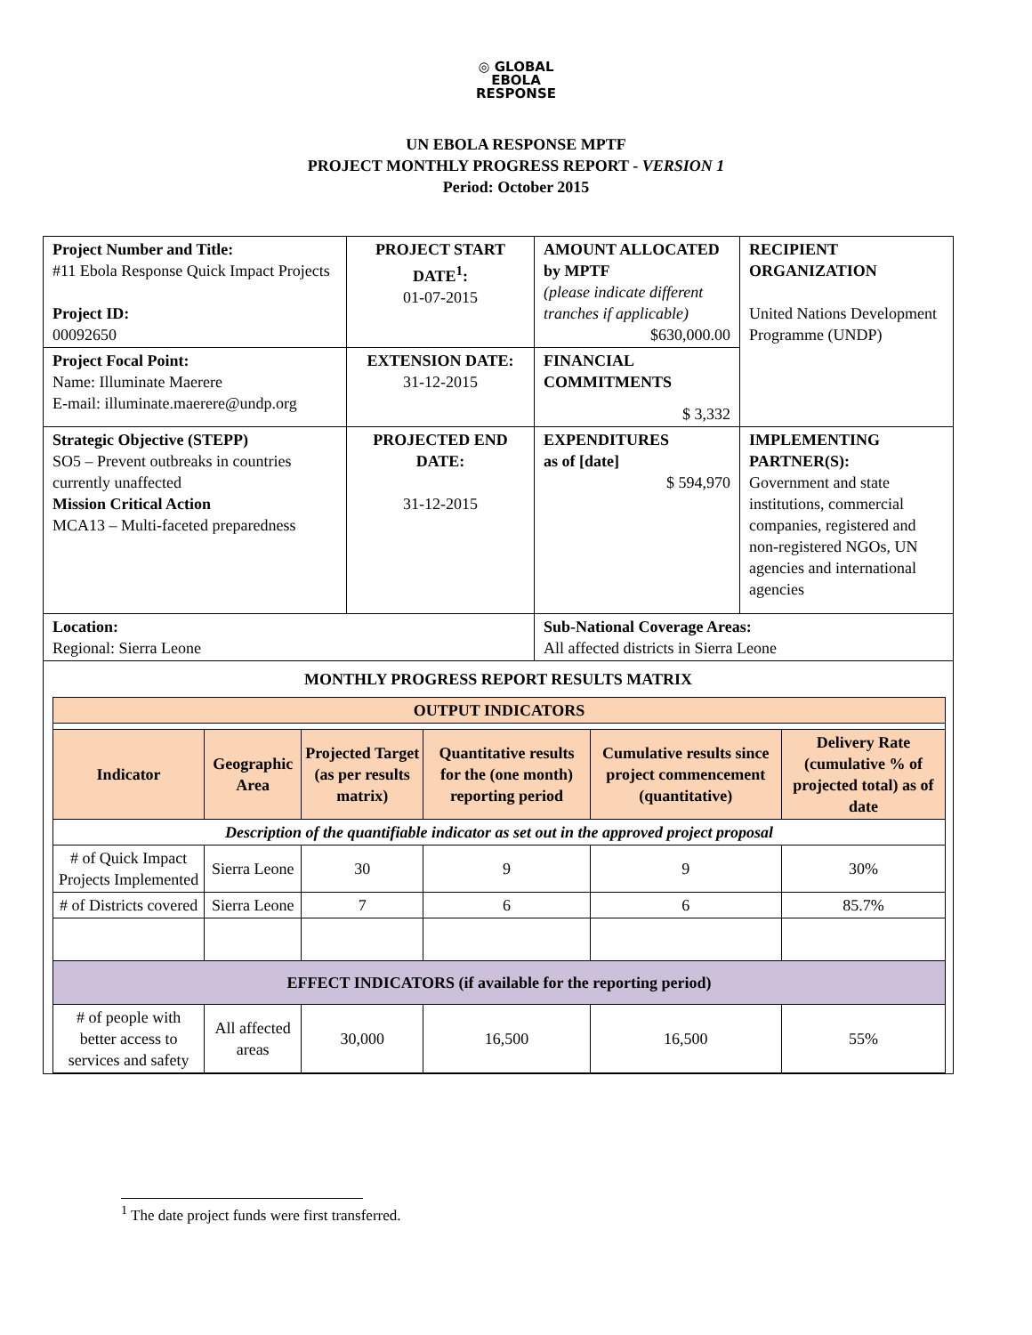◎ GLOBAL
EBOLA
RESPONSE
UN EBOLA RESPONSE MPTF
PROJECT MONTHLY PROGRESS REPORT - VERSION 1
Period: October 2015
| Project Number and Title: #11 Ebola Response Quick Impact Projects Project ID: 00092650 | PROJECT START DATE<sup>1</sup>: 01-07-2015 | AMOUNT ALLOCATED by MPTF (please indicate different tranches if applicable) $630,000.00 | RECIPIENT ORGANIZATION United Nations Development Programme (UNDP) |
| Project Focal Point: Name: Illuminate Maerere E-mail: illuminate.maerere@undp.org | EXTENSION DATE: 31-12-2015 | FINANCIAL COMMITMENTS $ 3,332 | |
| Strategic Objective (STEPP) SO5 – Prevent outbreaks in countries currently unaffected Mission Critical Action MCA13 – Multi-faceted preparedness | PROJECTED END DATE: 31-12-2015 | EXPENDITURES as of [date] $ 594,970 | IMPLEMENTING PARTNER(S): Government and state institutions, commercial companies, registered and non-registered NGOs, UN agencies and international agencies |
| Location: Regional: Sierra Leone | | Sub-National Coverage Areas: All affected districts in Sierra Leone | |
| MONTHLY PROGRESS REPORT RESULTS MATRIX / OUTPUT INDICATORS / / / / / / / --- / --- / --- / --- / --- / --- / / Indicator / Geographic Area / Projected Target (as per results matrix) / Quantitative results for the (one month) reporting period / Cumulative results since project commencement (quantitative) / Delivery Rate (cumulative % of projected total) as of date / / Description of the quantifiable indicator as set out in the approved project proposal / / / / / / / # of Quick Impact Projects Implemented / Sierra Leone / 30 / 9 / 9 / 30% / / # of Districts covered / Sierra Leone / 7 / 6 / 6 / 85.7% / / EFFECT INDICATORS (if available for the reporting period) / / / / / / / # of people with better access to services and safety / All affected areas / 30,000 / 16,500 / 16,500 / 55% / | | | |
<sup>1</sup> The date project funds were first transferred.